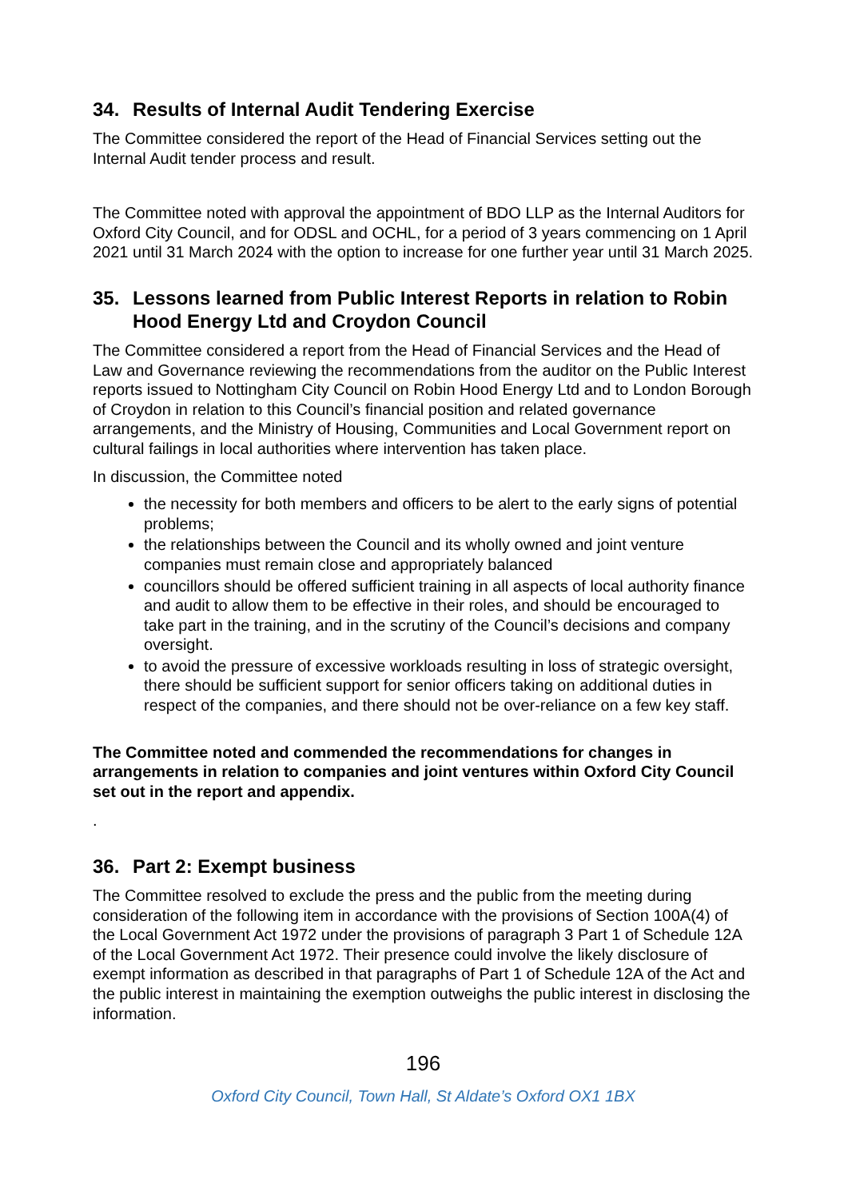34. Results of Internal Audit Tendering Exercise
The Committee considered the report of the Head of Financial Services setting out the Internal Audit tender process and result.
The Committee noted with approval the appointment of BDO LLP as the Internal Auditors for Oxford City Council, and for ODSL and OCHL, for a period of 3 years commencing on 1 April 2021 until 31 March 2024 with the option to increase for one further year until 31 March 2025.
35. Lessons learned from Public Interest Reports in relation to Robin Hood Energy Ltd and Croydon Council
The Committee considered a report from the Head of Financial Services and the Head of Law and Governance reviewing the recommendations from the auditor on the Public Interest reports issued to Nottingham City Council on Robin Hood Energy Ltd and to London Borough of Croydon in relation to this Council’s financial position and related governance arrangements, and the Ministry of Housing, Communities and Local Government report on cultural failings in local authorities where intervention has taken place.
In discussion, the Committee noted
the necessity for both members and officers to be alert to the early signs of potential problems;
the relationships between the Council and its wholly owned and joint venture companies must remain close and appropriately balanced
councillors should be offered sufficient training in all aspects of local authority finance and audit to allow them to be effective in their roles, and should be encouraged to take part in the training, and in the scrutiny of the Council’s decisions and company oversight.
to avoid the pressure of excessive workloads resulting in loss of strategic oversight, there should be sufficient support for senior officers taking on additional duties in respect of the companies, and there should not be over-reliance on a few key staff.
The Committee noted and commended the recommendations for changes in arrangements in relation to companies and joint ventures within Oxford City Council set out in the report and appendix.
.
36. Part 2: Exempt business
The Committee resolved to exclude the press and the public from the meeting during consideration of the following item in accordance with the provisions of Section 100A(4) of the Local Government Act 1972 under the provisions of paragraph 3 Part 1 of Schedule 12A of the Local Government Act 1972. Their presence could involve the likely disclosure of exempt information as described in that paragraphs of Part 1 of Schedule 12A of the Act and the public interest in maintaining the exemption outweighs the public interest in disclosing the information.
196
Oxford City Council, Town Hall, St Aldate’s Oxford OX1 1BX